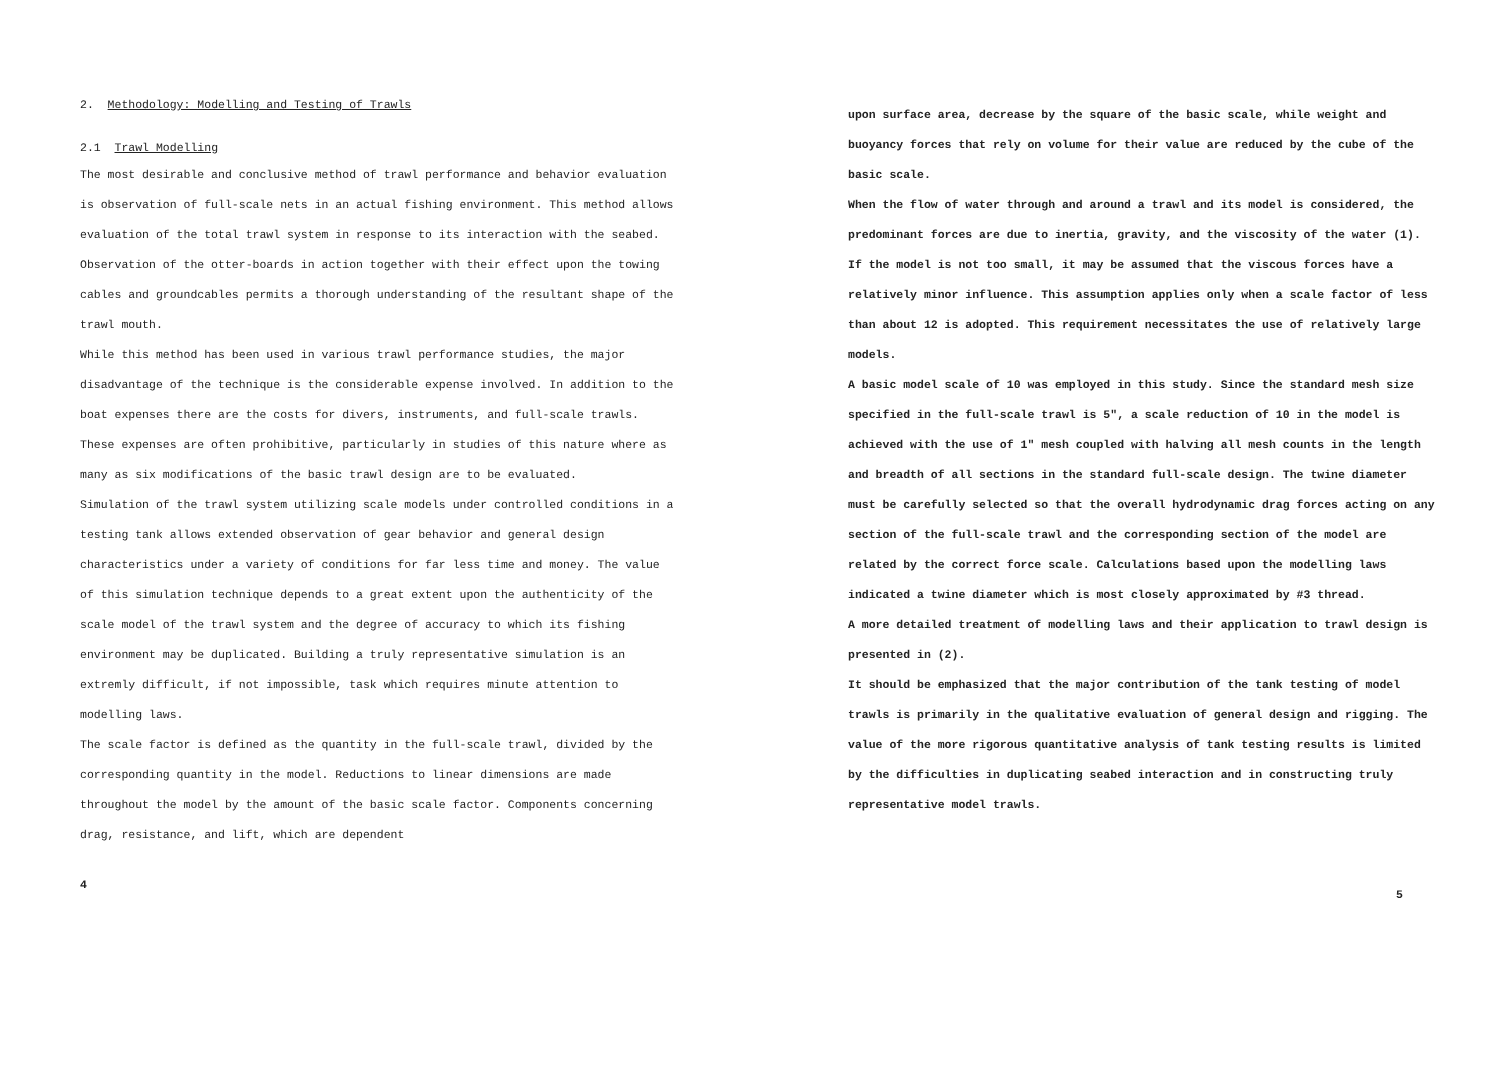2. Methodology: Modelling and Testing of Trawls
2.1 Trawl Modelling
The most desirable and conclusive method of trawl performance and behavior evaluation is observation of full-scale nets in an actual fishing environment. This method allows evaluation of the total trawl system in response to its interaction with the seabed. Observation of the otter-boards in action together with their effect upon the towing cables and groundcables permits a thorough understanding of the resultant shape of the trawl mouth.
While this method has been used in various trawl performance studies, the major disadvantage of the technique is the considerable expense involved. In addition to the boat expenses there are the costs for divers, instruments, and full-scale trawls. These expenses are often prohibitive, particularly in studies of this nature where as many as six modifications of the basic trawl design are to be evaluated.
Simulation of the trawl system utilizing scale models under controlled conditions in a testing tank allows extended observation of gear behavior and general design characteristics under a variety of conditions for far less time and money. The value of this simulation technique depends to a great extent upon the authenticity of the scale model of the trawl system and the degree of accuracy to which its fishing environment may be duplicated. Building a truly representative simulation is an extremly difficult, if not impossible, task which requires minute attention to modelling laws.
The scale factor is defined as the quantity in the full-scale trawl, divided by the corresponding quantity in the model. Reductions to linear dimensions are made throughout the model by the amount of the basic scale factor. Components concerning drag, resistance, and lift, which are dependent
4
upon surface area, decrease by the square of the basic scale, while weight and buoyancy forces that rely on volume for their value are reduced by the cube of the basic scale.
When the flow of water through and around a trawl and its model is considered, the predominant forces are due to inertia, gravity, and the viscosity of the water (1). If the model is not too small, it may be assumed that the viscous forces have a relatively minor influence. This assumption applies only when a scale factor of less than about 12 is adopted. This requirement necessitates the use of relatively large models.
A basic model scale of 10 was employed in this study. Since the standard mesh size specified in the full-scale trawl is 5", a scale reduction of 10 in the model is achieved with the use of 1" mesh coupled with halving all mesh counts in the length and breadth of all sections in the standard full-scale design. The twine diameter must be carefully selected so that the overall hydrodynamic drag forces acting on any section of the full-scale trawl and the corresponding section of the model are related by the correct force scale. Calculations based upon the modelling laws indicated a twine diameter which is most closely approximated by #3 thread.
A more detailed treatment of modelling laws and their application to trawl design is presented in (2).
It should be emphasized that the major contribution of the tank testing of model trawls is primarily in the qualitative evaluation of general design and rigging. The value of the more rigorous quantitative analysis of tank testing results is limited by the difficulties in duplicating seabed interaction and in constructing truly representative model trawls.
5